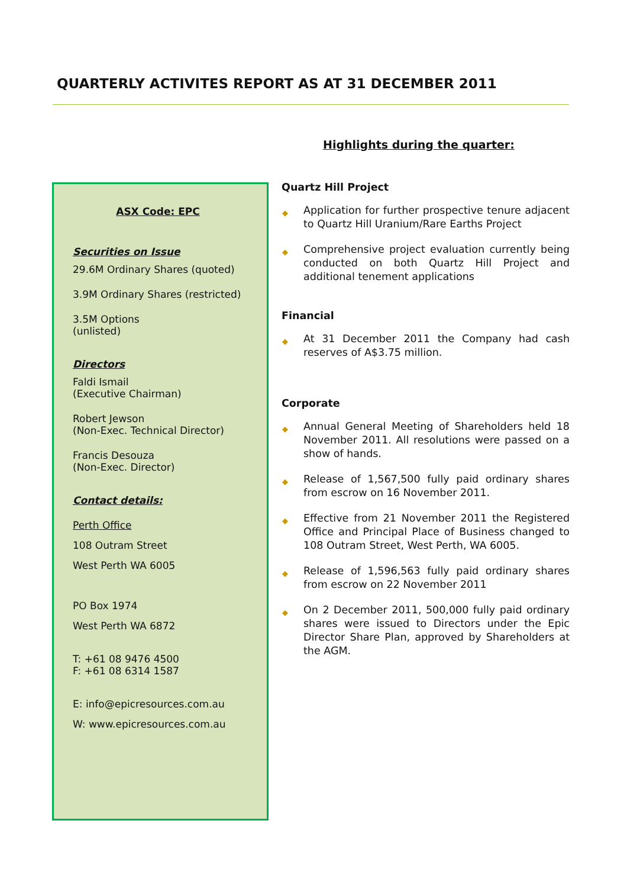QUARTERLY ACTIVITES REPORT AS AT 31 DECEMBER 2011
Highlights during the quarter:
ASX Code: EPC
Securities on Issue
29.6M Ordinary Shares (quoted)
3.9M Ordinary Shares (restricted)
3.5M Options
(unlisted)
Directors
Faldi Ismail
(Executive Chairman)
Robert Jewson
(Non-Exec. Technical Director)
Francis Desouza
(Non-Exec. Director)
Contact details:
Perth Office
108 Outram Street
West Perth WA 6005
PO Box 1974
West Perth WA 6872
T: +61 08 9476 4500
F: +61 08 6314 1587
E: info@epicresources.com.au
W: www.epicresources.com.au
Quartz Hill Project
◆ Application for further prospective tenure adjacent to Quartz Hill Uranium/Rare Earths Project
◆ Comprehensive project evaluation currently being conducted on both Quartz Hill Project and additional tenement applications
Financial
◆ At 31 December 2011 the Company had cash reserves of A$3.75 million.
Corporate
◆ Annual General Meeting of Shareholders held 18 November 2011. All resolutions were passed on a show of hands.
◆ Release of 1,567,500 fully paid ordinary shares from escrow on 16 November 2011.
◆ Effective from 21 November 2011 the Registered Office and Principal Place of Business changed to 108 Outram Street, West Perth, WA 6005.
◆ Release of 1,596,563 fully paid ordinary shares from escrow on 22 November 2011
◆ On 2 December 2011, 500,000 fully paid ordinary shares were issued to Directors under the Epic Director Share Plan, approved by Shareholders at the AGM.